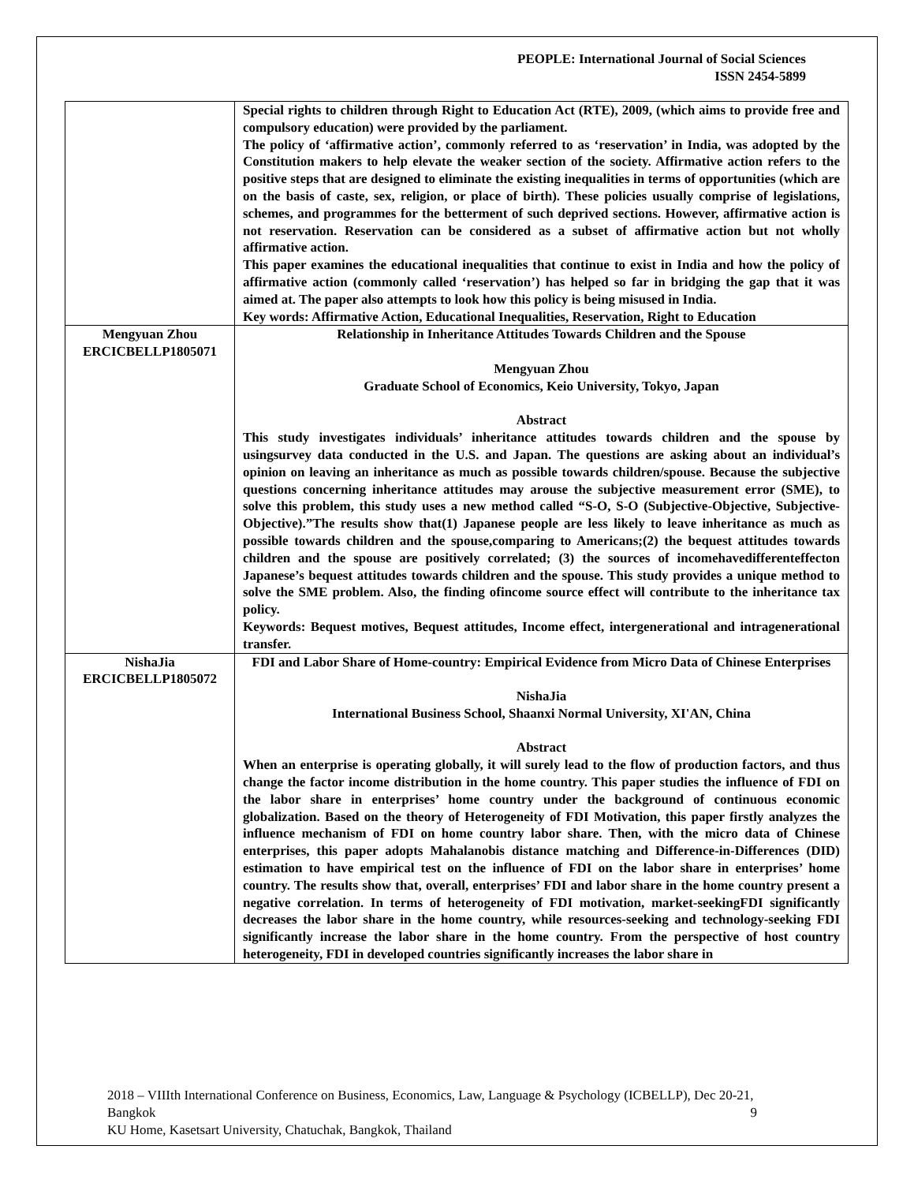PEOPLE: International Journal of Social Sciences
ISSN 2454-5899
| | Special rights to children through Right to Education Act (RTE), 2009, (which aims to provide free and compulsory education) were provided by the parliament. The policy of ‘affirmative action’, commonly referred to as ‘reservation’ in India, was adopted by the Constitution makers to help elevate the weaker section of the society. Affirmative action refers to the positive steps that are designed to eliminate the existing inequalities in terms of opportunities (which are on the basis of caste, sex, religion, or place of birth). These policies usually comprise of legislations, schemes, and programmes for the betterment of such deprived sections. However, affirmative action is not reservation. Reservation can be considered as a subset of affirmative action but not wholly affirmative action. This paper examines the educational inequalities that continue to exist in India and how the policy of affirmative action (commonly called ‘reservation’) has helped so far in bridging the gap that it was aimed at. The paper also attempts to look how this policy is being misused in India. Key words: Affirmative Action, Educational Inequalities, Reservation, Right to Education |
| Mengyuan Zhou ERCICBELLP1805071 | Relationship in Inheritance Attitudes Towards Children and the Spouse Mengyuan Zhou Graduate School of Economics, Keio University, Tokyo, Japan Abstract This study investigates individuals’ inheritance attitudes towards children and the spouse by usingsurvey data conducted in the U.S. and Japan. The questions are asking about an individual’s opinion on leaving an inheritance as much as possible towards children/spouse. Because the subjective questions concerning inheritance attitudes may arouse the subjective measurement error (SME), to solve this problem, this study uses a new method called “S-O, S-O (Subjective-Objective, Subjective-Objective).”The results show that(1) Japanese people are less likely to leave inheritance as much as possible towards children and the spouse,comparing to Americans;(2) the bequest attitudes towards children and the spouse are positively correlated; (3) the sources of incomehavedifferenteffecton Japanese’s bequest attitudes towards children and the spouse. This study provides a unique method to solve the SME problem. Also, the finding ofincome source effect will contribute to the inheritance tax policy. Keywords: Bequest motives, Bequest attitudes, Income effect, intergenerational and intragenerational transfer. |
| NishaJia ERCICBELLP1805072 | FDI and Labor Share of Home-country: Empirical Evidence from Micro Data of Chinese Enterprises NishaJia International Business School, Shaanxi Normal University, XI'AN, China Abstract When an enterprise is operating globally, it will surely lead to the flow of production factors, and thus change the factor income distribution in the home country. This paper studies the influence of FDI on the labor share in enterprises’ home country under the background of continuous economic globalization. Based on the theory of Heterogeneity of FDI Motivation, this paper firstly analyzes the influence mechanism of FDI on home country labor share. Then, with the micro data of Chinese enterprises, this paper adopts Mahalanobis distance matching and Difference-in-Differences (DID) estimation to have empirical test on the influence of FDI on the labor share in enterprises’ home country. The results show that, overall, enterprises’ FDI and labor share in the home country present a negative correlation. In terms of heterogeneity of FDI motivation, market-seekingFDI significantly decreases the labor share in the home country, while resources-seeking and technology-seeking FDI significantly increase the labor share in the home country. From the perspective of host country heterogeneity, FDI in developed countries significantly increases the labor share in |
2018 – VIIIth International Conference on Business, Economics, Law, Language & Psychology (ICBELLP), Dec 20-21, Bangkok 9
KU Home, Kasetsart University, Chatuchak, Bangkok, Thailand